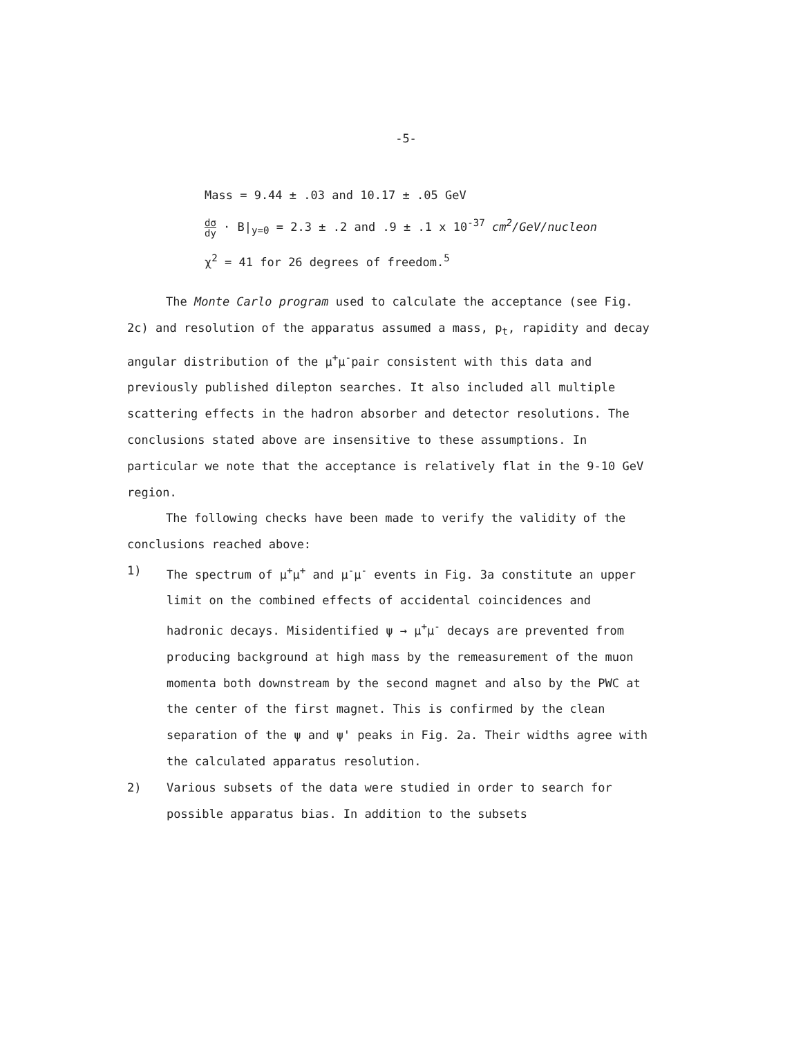-5-
Mass = 9.44 ± .03 and 10.17 ± .05 GeV
dσ dy · B|<sub>y=0</sub> = 2.3 ± .2 and .9 ± .1 x 10<sup>-37</sup> cm<sup>2</sup>/GeV/nucleon
χ<sup>2</sup> = 41 for 26 degrees of freedom.<sup>5</sup>
The Monte Carlo program used to calculate the acceptance (see Fig. 2c) and resolution of the apparatus assumed a mass, p<sub>t</sub>, rapidity and decay angular distribution of the μ<sup>+</sup>μ<sup>-</sup>pair consistent with this data and previously published dilepton searches. It also included all multiple scattering effects in the hadron absorber and detector resolutions. The conclusions stated above are insensitive to these assumptions. In particular we note that the acceptance is relatively flat in the 9-10 GeV region.
The following checks have been made to verify the validity of the conclusions reached above:
1) The spectrum of μ<sup>+</sup>μ<sup>+</sup> and μ<sup>-</sup>μ<sup>-</sup> events in Fig. 3a constitute an upper limit on the combined effects of accidental coincidences and hadronic decays. Misidentified ψ → μ<sup>+</sup>μ<sup>-</sup> decays are prevented from producing background at high mass by the remeasurement of the muon momenta both downstream by the second magnet and also by the PWC at the center of the first magnet. This is confirmed by the clean separation of the ψ and ψ' peaks in Fig. 2a. Their widths agree with the calculated apparatus resolution.
2) Various subsets of the data were studied in order to search for possible apparatus bias. In addition to the subsets